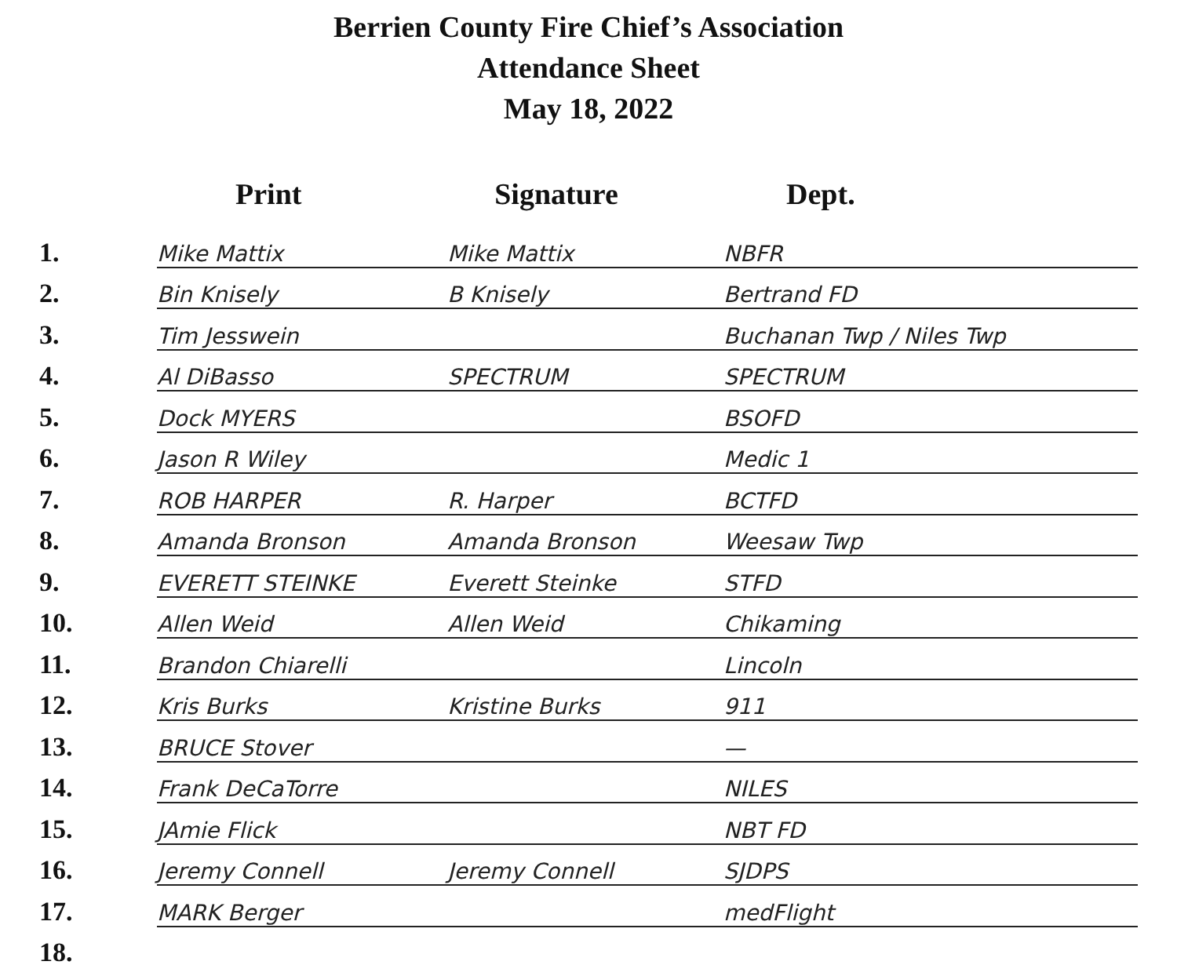Berrien County Fire Chief’s Association
Attendance Sheet
May 18, 2022
| | Print | Signature | Dept. |
| --- | --- | --- | --- |
| 1. | Mike Mattix | Mike Mattix | NBFR |
| 2. | Bin Knisely | B Knisely | Bertrand FD |
| 3. | Tim Jesswein | | Buchanan Twp / Niles Twp |
| 4. | Al DiBasso | SPECTRUM | SPECTRUM |
| 5. | Dock MYERS | | BSOFD |
| 6. | Jason R Wiley | | Medic 1 |
| 7. | ROB HARPER | R. Harper | BCTFD |
| 8. | Amanda Bronson | Amanda Bronson | Weesaw Twp |
| 9. | EVERETT STEINKE | Everett Steinke | STFD |
| 10. | Allen Weid | Allen Weid | Chikaming |
| 11. | Brandon Chiarelli | | Lincoln |
| 12. | Kris Burks | Kristine Burks | 911 |
| 13. | BRUCE Stover | | — |
| 14. | Frank DeCaTorre | | NILES |
| 15. | JAmie Flick | | NBT FD |
| 16. | Jeremy Connell | Jeremy Connell | SJDPS |
| 17. | MARK Berger | | medFlight |
| 18. | | | |